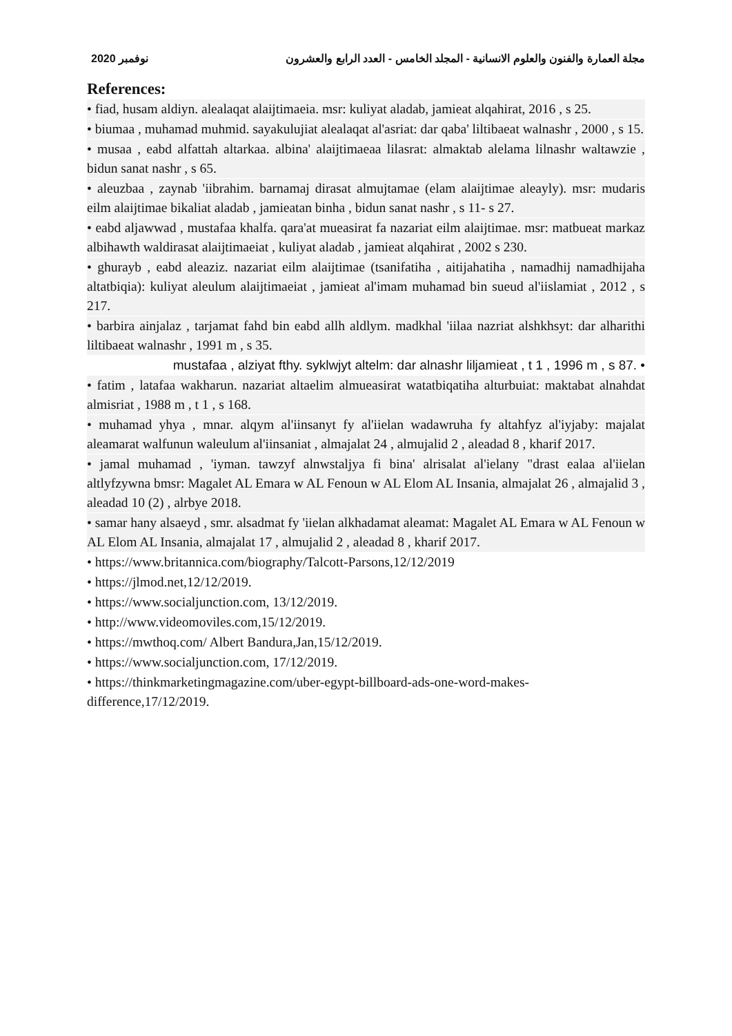نوفمبر 2020 مجلة العمارة والفنون والعلوم الانسانية - المجلد الخامس - العدد الرابع والعشرون
References:
• fiad, husam aldiyn. alealaqat alaijtimaeia. msr: kuliyat aladab, jamieat alqahirat, 2016 , s 25.
• biumaa , muhamad muhmid. sayakulujiat alealaqat al'asriat: dar qaba' liltibaeat walnashr , 2000 , s 15.
• musaa , eabd alfattah altarkaa. albina' alaijtimaeaa lilasrat: almaktab alelama lilnashr waltawzie , bidun sanat nashr , s 65.
• aleuzbaa , zaynab 'iibrahim. barnamaj dirasat almujtamae (elam alaijtimae aleayly). msr: mudaris eilm alaijtimae bikaliat aladab , jamieatan binha , bidun sanat nashr , s 11- s 27.
• eabd aljawwad , mustafaa khalfa. qara'at mueasirat fa nazariat eilm alaijtimae. msr: matbueat markaz albihawth waldirasat alaijtimaeiat , kuliyat aladab , jamieat alqahirat , 2002 s 230.
• ghurayb , eabd aleaziz. nazariat eilm alaijtimae (tsanifatiha , aitijahatiha , namadhij namadhijaha altatbiqia): kuliyat aleulum alaijtimaeiat , jamieat al'imam muhamad bin sueud al'iislamiat , 2012 , s 217.
• barbira ainjalaz , tarjamat fahd bin eabd allh aldlym. madkhal 'iilaa nazriat alshkhsyt: dar alharithi liltibaeat walnashr , 1991 m , s 35.
mustafaa , alziyat fthy. syklwjyt altelm: dar alnashr liljamieat , t 1 , 1996 m , s 87. •
• fatim , latafaa wakharun. nazariat altaelim almueasirat watatbiqatiha alturbuiat: maktabat alnahdat almisriat , 1988 m , t 1 , s 168.
• muhamad yhya , mnar. alqym al'iinsanyt fy al'iielan wadawruha fy altahfyz al'iyjaby: majalat aleamarat walfunun waleulum al'iinsaniat , almajalat 24 , almujalid 2 , aleadad 8 , kharif 2017.
• jamal muhamad , 'iyman. tawzyf alnwstaljya fi bina' alrisalat al'ielany "drast ealaa al'iielan altlyfzywna bmsr: Magalet AL Emara w AL Fenoun w AL Elom AL Insania, almajalat 26 , almajalid 3 , aleadad 10 (2) , alrbye 2018.
• samar hany alsaeyd , smr. alsadmat fy 'iielan alkhadamat aleamat: Magalet AL Emara w AL Fenoun w AL Elom AL Insania, almajalat 17 , almujalid 2 , aleadad 8 , kharif 2017.
• https://www.britannica.com/biography/Talcott-Parsons,12/12/2019
• https://jlmod.net,12/12/2019.
• https://www.socialjunction.com, 13/12/2019.
• http://www.videomoviles.com,15/12/2019.
• https://mwthoq.com/ Albert Bandura,Jan,15/12/2019.
• https://www.socialjunction.com, 17/12/2019.
• https://thinkmarketingmagazine.com/uber-egypt-billboard-ads-one-word-makes-difference,17/12/2019.